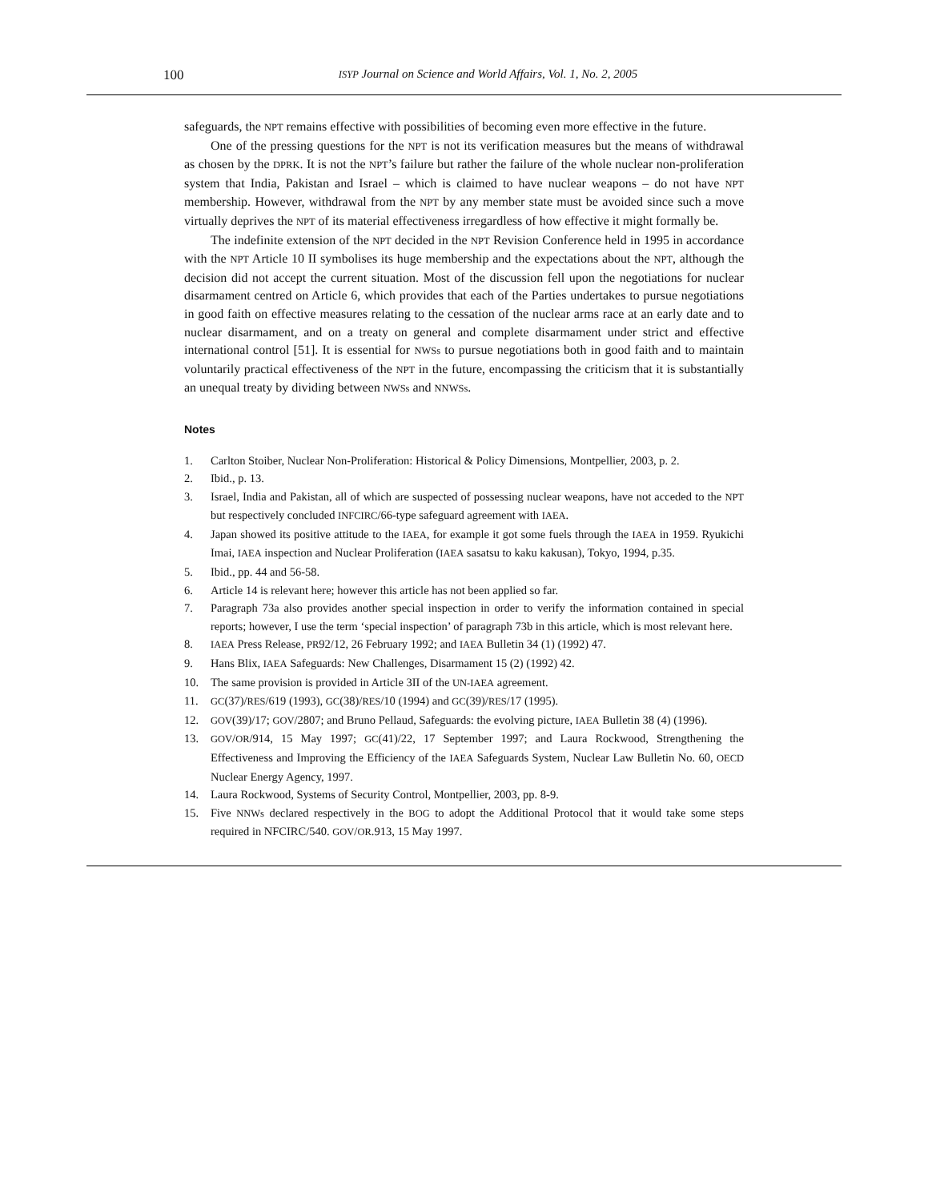100
ISYP Journal on Science and World Affairs, Vol. 1, No. 2, 2005
safeguards, the NPT remains effective with possibilities of becoming even more effective in the future.
One of the pressing questions for the NPT is not its verification measures but the means of withdrawal as chosen by the DPRK. It is not the NPT’s failure but rather the failure of the whole nuclear non-proliferation system that India, Pakistan and Israel – which is claimed to have nuclear weapons – do not have NPT membership. However, withdrawal from the NPT by any member state must be avoided since such a move virtually deprives the NPT of its material effectiveness irregardless of how effective it might formally be.
The indefinite extension of the NPT decided in the NPT Revision Conference held in 1995 in accordance with the NPT Article 10 II symbolises its huge membership and the expectations about the NPT, although the decision did not accept the current situation. Most of the discussion fell upon the negotiations for nuclear disarmament centred on Article 6, which provides that each of the Parties undertakes to pursue negotiations in good faith on effective measures relating to the cessation of the nuclear arms race at an early date and to nuclear disarmament, and on a treaty on general and complete disarmament under strict and effective international control [51]. It is essential for NWSs to pursue negotiations both in good faith and to maintain voluntarily practical effectiveness of the NPT in the future, encompassing the criticism that it is substantially an unequal treaty by dividing between NWSs and NNWSs.
Notes
1. Carlton Stoiber, Nuclear Non-Proliferation: Historical & Policy Dimensions, Montpellier, 2003, p. 2.
2. Ibid., p. 13.
3. Israel, India and Pakistan, all of which are suspected of possessing nuclear weapons, have not acceded to the NPT but respectively concluded INFCIRC/66-type safeguard agreement with IAEA.
4. Japan showed its positive attitude to the IAEA, for example it got some fuels through the IAEA in 1959. Ryukichi Imai, IAEA inspection and Nuclear Proliferation (IAEA sasatsu to kaku kakusan), Tokyo, 1994, p.35.
5. Ibid., pp. 44 and 56-58.
6. Article 14 is relevant here; however this article has not been applied so far.
7. Paragraph 73a also provides another special inspection in order to verify the information contained in special reports; however, I use the term ‘special inspection’ of paragraph 73b in this article, which is most relevant here.
8. IAEA Press Release, PR92/12, 26 February 1992; and IAEA Bulletin 34 (1) (1992) 47.
9. Hans Blix, IAEA Safeguards: New Challenges, Disarmament 15 (2) (1992) 42.
10. The same provision is provided in Article 3II of the UN-IAEA agreement.
11. GC(37)/RES/619 (1993), GC(38)/RES/10 (1994) and GC(39)/RES/17 (1995).
12. GOV(39)/17; GOV/2807; and Bruno Pellaud, Safeguards: the evolving picture, IAEA Bulletin 38 (4) (1996).
13. GOV/OR/914, 15 May 1997; GC(41)/22, 17 September 1997; and Laura Rockwood, Strengthening the Effectiveness and Improving the Efficiency of the IAEA Safeguards System, Nuclear Law Bulletin No. 60, OECD Nuclear Energy Agency, 1997.
14. Laura Rockwood, Systems of Security Control, Montpellier, 2003, pp. 8-9.
15. Five NNWs declared respectively in the BOG to adopt the Additional Protocol that it would take some steps required in NFCIRC/540. GOV/OR.913, 15 May 1997.